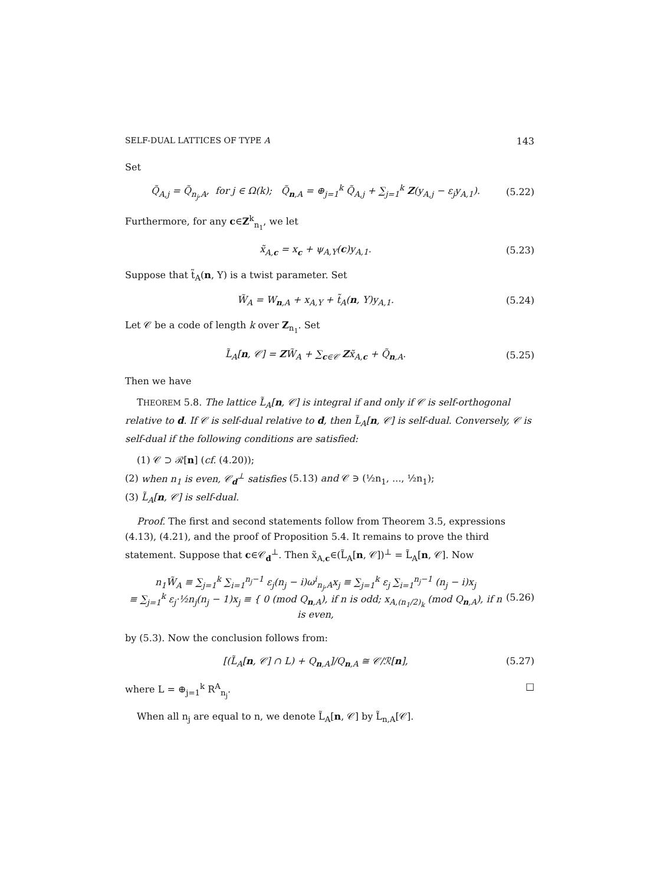SELF-DUAL LATTICES OF TYPE A 143
Set
Q̃<sub>A,j</sub> = Q̃<sub>n<sub>j</sub>,A</sub>, for j ∈ Ω(k); Q̃<sub>n,A</sub> = ⊕<sub>j=1</sub><sup>k</sup> Q̃<sub>A,j</sub> + ∑<sub>j=1</sub><sup>k</sup> Z(y<sub>A,j</sub> − ε<sub>j</sub>y<sub>A,1</sub>). (5.22)
Furthermore, for any c∈Z<sup>k</sup><sub>n<sub>1</sub></sub>, we let
x̃<sub>A,c</sub> = x<sub>c</sub> + ψ<sub>A,Υ</sub>(c)y<sub>A,1</sub>. (5.23)
Suppose that t̃<sub>A</sub>(n, Υ) is a twist parameter. Set
W̃<sub>A</sub> = W<sub>n,A</sub> + x<sub>A,Υ</sub> + t̃<sub>A</sub>(n, Υ)y<sub>A,1</sub>. (5.24)
Let 𝒞 be a code of length k over Z<sub>n<sub>1</sub></sub>. Set
L̃<sub>A</sub>[n, 𝒞] = ZW̃<sub>A</sub> + ∑<sub>c∈𝒞</sub> Zx̃<sub>A,c</sub> + Q̃<sub>n,A</sub>. (5.25)
Then we have
THEOREM 5.8. The lattice L̃<sub>A</sub>[n, 𝒞] is integral if and only if 𝒞 is self-orthogonal relative to d. If 𝒞 is self-dual relative to d, then L̃<sub>A</sub>[n, 𝒞] is self-dual. Conversely, 𝒞 is self-dual if the following conditions are satisfied:
(1) 𝒞 ⊃ ℛ[n] (cf. (4.20));
(2) when n<sub>1</sub> is even, 𝒞<sub>d</sub><sup>⊥</sup> satisfies (5.13) and 𝒞 ∋ (½n<sub>1</sub>, ..., ½n<sub>1</sub>);
(3) L̃<sub>A</sub>[n, 𝒞] is self-dual.
Proof. The first and second statements follow from Theorem 3.5, expressions (4.13), (4.21), and the proof of Proposition 5.4. It remains to prove the third statement. Suppose that c∈𝒞<sub>d</sub><sup>⊥</sup>. Then x̃<sub>A,c</sub>∈(L̃<sub>A</sub>[n, 𝒞])<sup>⊥</sup> = L̃<sub>A</sub>[n, 𝒞]. Now
n<sub>1</sub>W̃<sub>A</sub> ≡ ∑<sub>j=1</sub><sup>k</sup> ∑<sub>i=1</sub><sup>n<sub>j</sub>−1</sup> ε<sub>j</sub>(n<sub>j</sub> − i)ω<sup>i</sup><sub>n<sub>j</sub>,A</sub>x<sub>j</sub> ≡ ∑<sub>j=1</sub><sup>k</sup> ε<sub>j</sub> ∑<sub>i=1</sub><sup>n<sub>j</sub>−1</sup> (n<sub>j</sub> − i)x<sub>j</sub>
≡ ∑<sub>j=1</sub><sup>k</sup> ε<sub>j</sub>·½n<sub>j</sub>(n<sub>j</sub> − 1)x<sub>j</sub> ≡ { 0 (mod Q<sub>n,A</sub>), if n is odd; x<sub>A,(n<sub>1</sub>/2)<sub>k</sub></sub> (mod Q<sub>n,A</sub>), if n is even, (5.26)
by (5.3). Now the conclusion follows from:
[(L̃<sub>A</sub>[n, 𝒞] ∩ L) + Q<sub>n,A</sub>]/Q<sub>n,A</sub> ≅ 𝒞/ℛ[n], (5.27)
where L = ⊕<sub>j=1</sub><sup>k</sup> R<sup>A</sup><sub>n<sub>j</sub></sub>. □
When all n<sub>j</sub> are equal to n, we denote L̃<sub>A</sub>[n, 𝒞] by L̃<sub>n,A</sub>[𝒞].